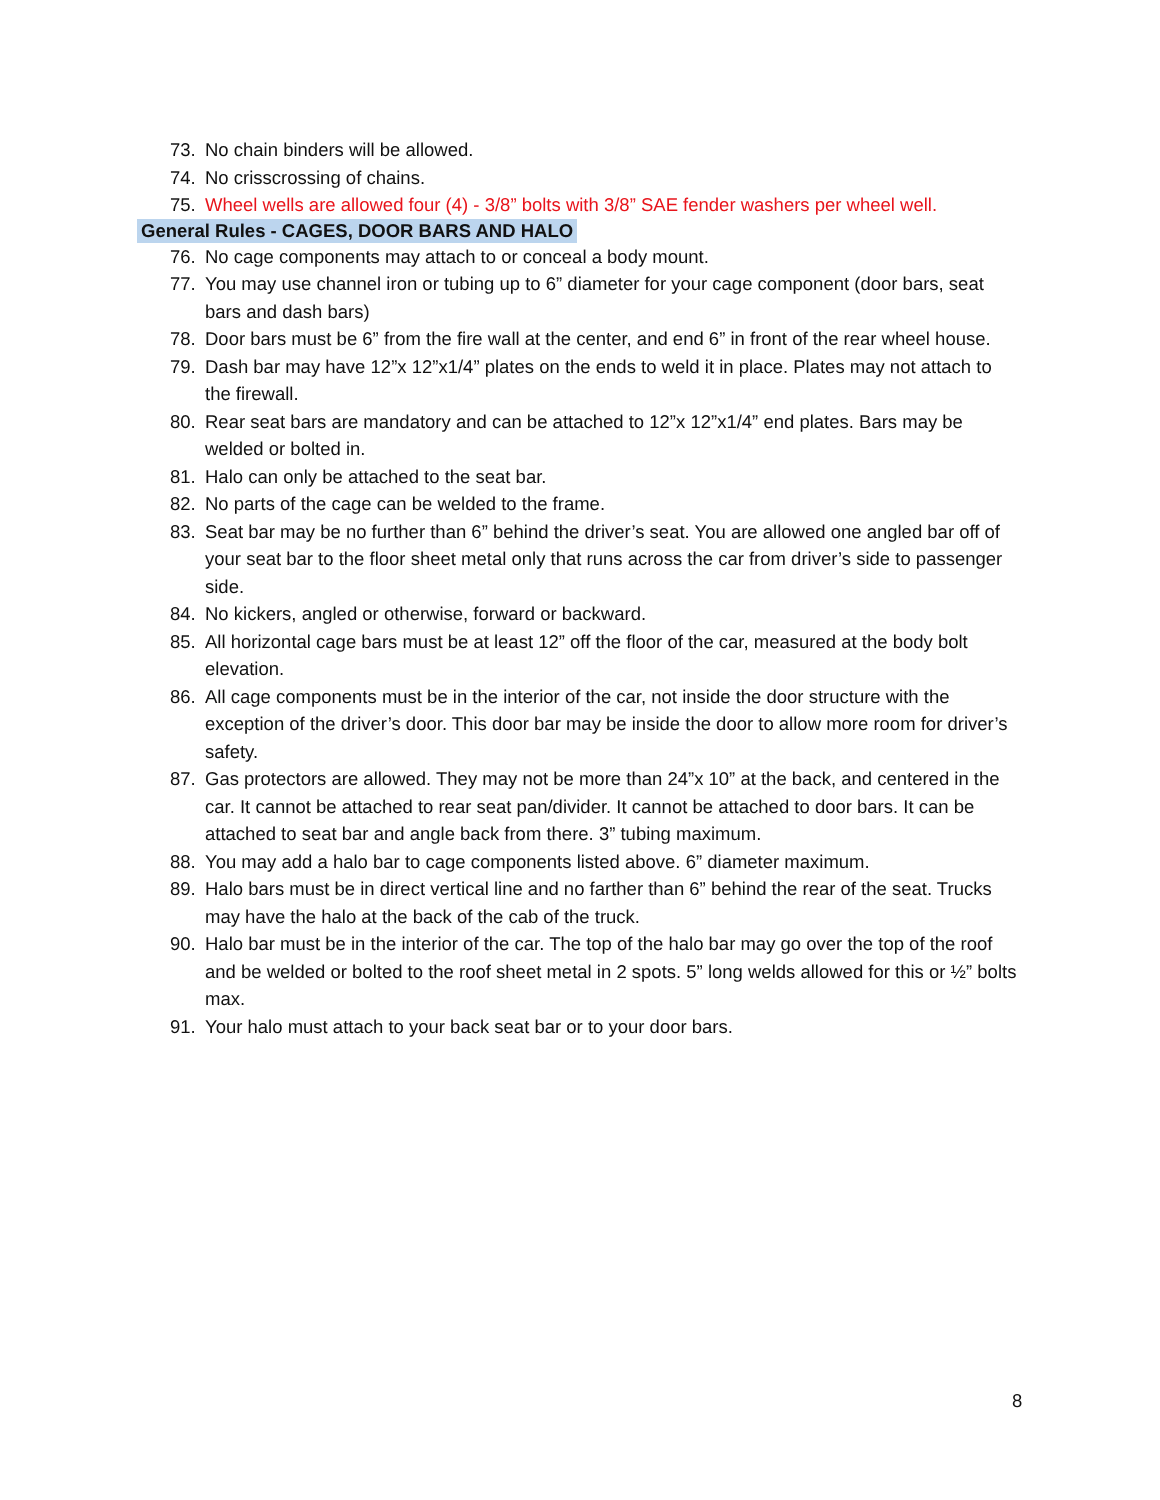73. No chain binders will be allowed.
74. No crisscrossing of chains.
75. Wheel wells are allowed four (4) - 3/8” bolts with 3/8” SAE fender washers per wheel well.
General Rules - CAGES, DOOR BARS AND HALO
76. No cage components may attach to or conceal a body mount.
77. You may use channel iron or tubing up to 6” diameter for your cage component (door bars, seat bars and dash bars)
78. Door bars must be 6” from the fire wall at the center, and end 6” in front of the rear wheel house.
79. Dash bar may have 12”x 12”x1/4” plates on the ends to weld it in place. Plates may not attach to the firewall.
80. Rear seat bars are mandatory and can be attached to 12”x 12”x1/4” end plates. Bars may be welded or bolted in.
81. Halo can only be attached to the seat bar.
82. No parts of the cage can be welded to the frame.
83. Seat bar may be no further than 6” behind the driver’s seat. You are allowed one angled bar off of your seat bar to the floor sheet metal only that runs across the car from driver’s side to passenger side.
84. No kickers, angled or otherwise, forward or backward.
85. All horizontal cage bars must be at least 12” off the floor of the car, measured at the body bolt elevation.
86. All cage components must be in the interior of the car, not inside the door structure with the exception of the driver’s door. This door bar may be inside the door to allow more room for driver’s safety.
87. Gas protectors are allowed. They may not be more than 24”x 10” at the back, and centered in the car. It cannot be attached to rear seat pan/divider. It cannot be attached to door bars. It can be attached to seat bar and angle back from there. 3” tubing maximum.
88. You may add a halo bar to cage components listed above. 6” diameter maximum.
89. Halo bars must be in direct vertical line and no farther than 6” behind the rear of the seat. Trucks may have the halo at the back of the cab of the truck.
90. Halo bar must be in the interior of the car. The top of the halo bar may go over the top of the roof and be welded or bolted to the roof sheet metal in 2 spots. 5” long welds allowed for this or ½” bolts max.
91. Your halo must attach to your back seat bar or to your door bars.
8